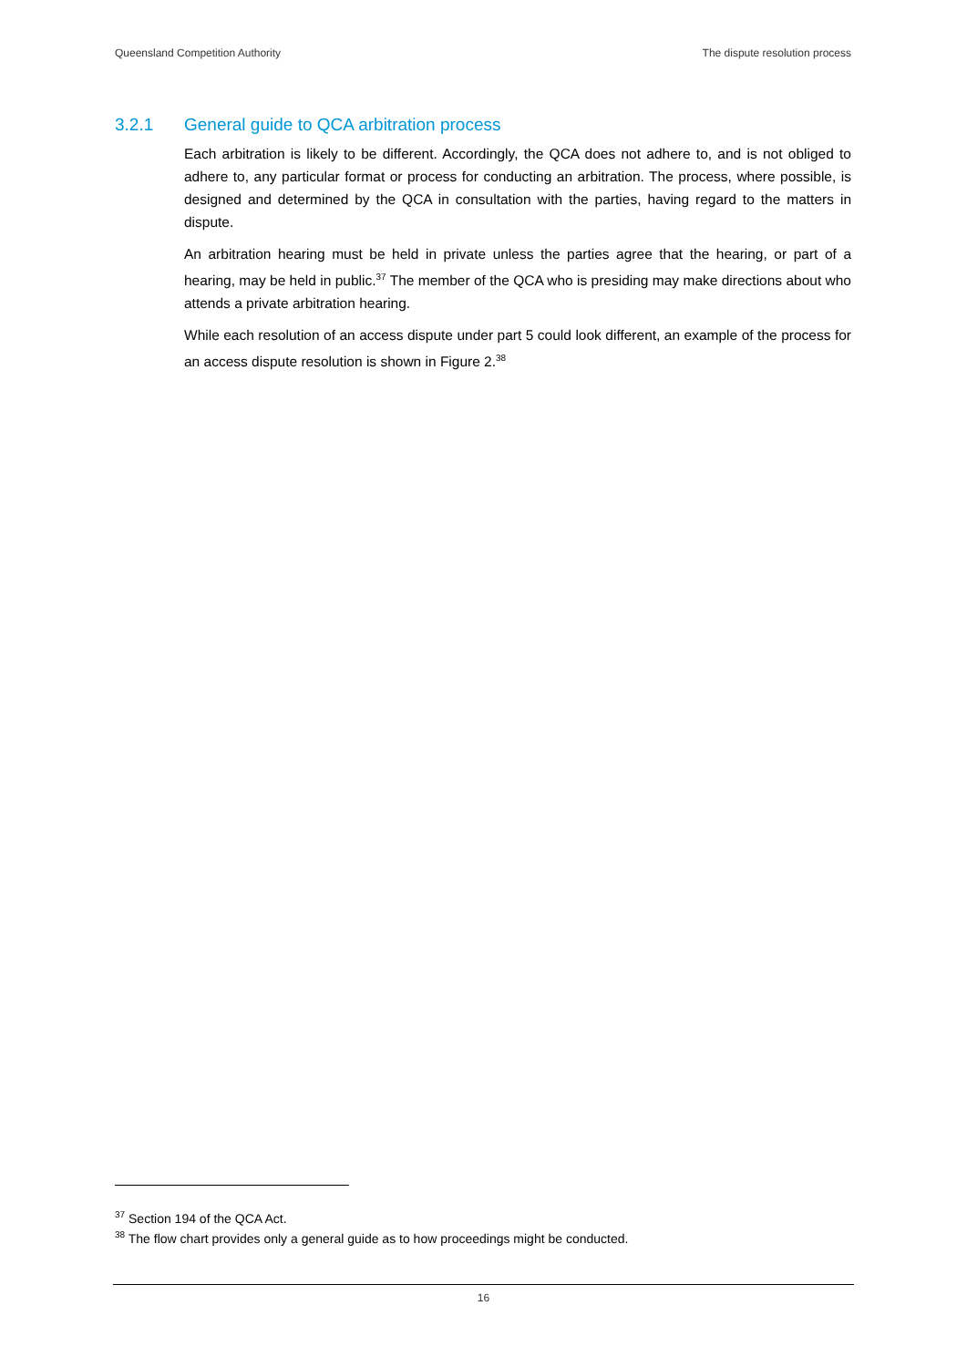Queensland Competition Authority The dispute resolution process
3.2.1 General guide to QCA arbitration process
Each arbitration is likely to be different. Accordingly, the QCA does not adhere to, and is not obliged to adhere to, any particular format or process for conducting an arbitration. The process, where possible, is designed and determined by the QCA in consultation with the parties, having regard to the matters in dispute.
An arbitration hearing must be held in private unless the parties agree that the hearing, or part of a hearing, may be held in public.<sup>37</sup> The member of the QCA who is presiding may make directions about who attends a private arbitration hearing.
While each resolution of an access dispute under part 5 could look different, an example of the process for an access dispute resolution is shown in Figure 2.<sup>38</sup>
<sup>37</sup> Section 194 of the QCA Act.
<sup>38</sup> The flow chart provides only a general guide as to how proceedings might be conducted.
16